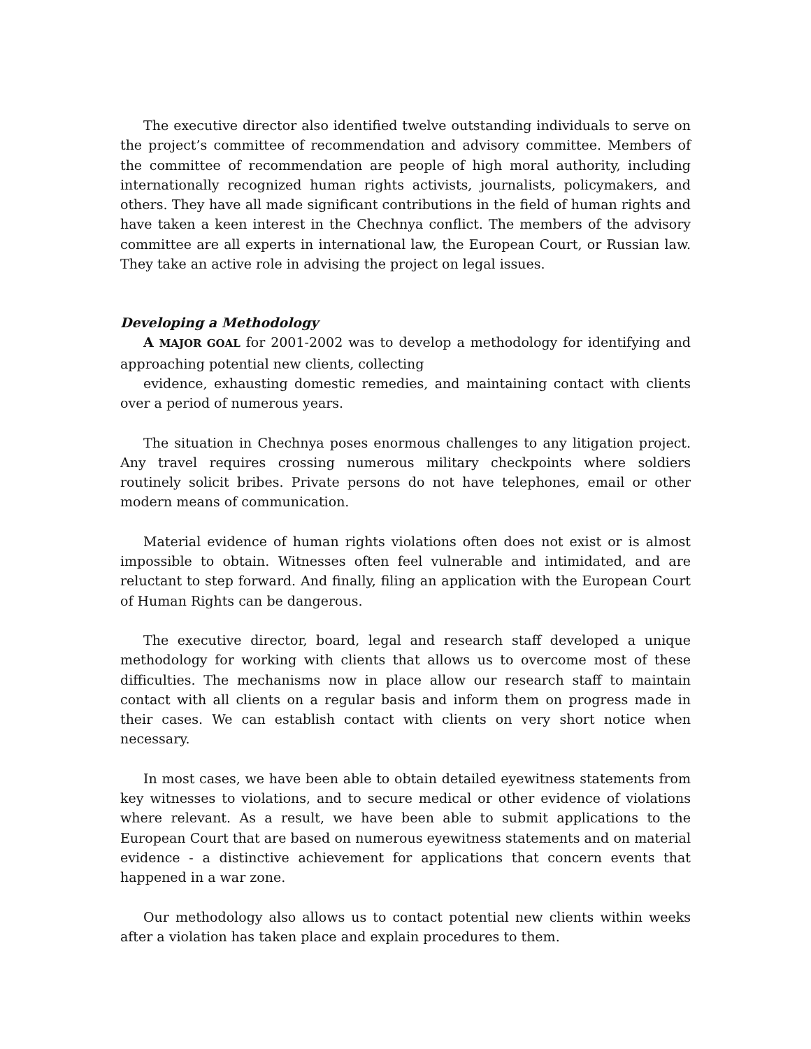The executive director also identified twelve outstanding individuals to serve on the project’s committee of recommendation and advisory committee. Members of the committee of recommendation are people of high moral authority, including internationally recognized human rights activists, journalists, policymakers, and others. They have all made significant contributions in the field of human rights and have taken a keen interest in the Chechnya conflict. The members of the advisory committee are all experts in international law, the European Court, or Russian law. They take an active role in advising the project on legal issues.
Developing a Methodology
A MAJOR GOAL for 2001-2002 was to develop a methodology for identifying and approaching potential new clients, collecting
evidence, exhausting domestic remedies, and maintaining contact with clients over a period of numerous years.
The situation in Chechnya poses enormous challenges to any litigation project. Any travel requires crossing numerous military checkpoints where soldiers routinely solicit bribes. Private persons do not have telephones, email or other modern means of communication.
Material evidence of human rights violations often does not exist or is almost impossible to obtain. Witnesses often feel vulnerable and intimidated, and are reluctant to step forward. And finally, filing an application with the European Court of Human Rights can be dangerous.
The executive director, board, legal and research staff developed a unique methodology for working with clients that allows us to overcome most of these difficulties. The mechanisms now in place allow our research staff to maintain contact with all clients on a regular basis and inform them on progress made in their cases. We can establish contact with clients on very short notice when necessary.
In most cases, we have been able to obtain detailed eyewitness statements from key witnesses to violations, and to secure medical or other evidence of violations where relevant. As a result, we have been able to submit applications to the European Court that are based on numerous eyewitness statements and on material evidence - a distinctive achievement for applications that concern events that happened in a war zone.
Our methodology also allows us to contact potential new clients within weeks after a violation has taken place and explain procedures to them.